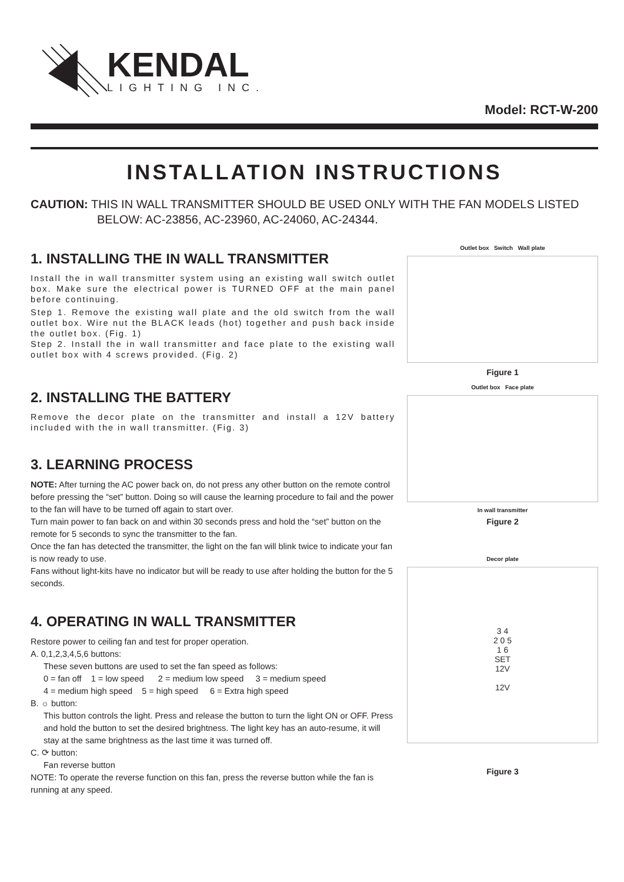KENDAL
LIGHTING INC.
Model: RCT-W-200
INSTALLATION INSTRUCTIONS
CAUTION: THIS IN WALL TRANSMITTER SHOULD BE USED ONLY WITH THE FAN MODELS LISTED BELOW: AC-23856, AC-23960, AC-24060, AC-24344.
1. INSTALLING THE IN WALL TRANSMITTER
Install the in wall transmitter system using an existing wall switch outlet box. Make sure the electrical power is TURNED OFF at the main panel before continuing.
Step 1. Remove the existing wall plate and the old switch from the wall outlet box. Wire nut the BLACK leads (hot) together and push back inside the outlet box. (Fig. 1)
Step 2. Install the in wall transmitter and face plate to the existing wall outlet box with 4 screws provided. (Fig. 2)
2. INSTALLING THE BATTERY
Remove the decor plate on the transmitter and install a 12V battery included with the in wall transmitter. (Fig. 3)
3. LEARNING PROCESS
NOTE: After turning the AC power back on, do not press any other button on the remote control before pressing the “set” button. Doing so will cause the learning procedure to fail and the power to the fan will have to be turned off again to start over.
Turn main power to fan back on and within 30 seconds press and hold the “set” button on the remote for 5 seconds to sync the transmitter to the fan.
Once the fan has detected the transmitter, the light on the fan will blink twice to indicate your fan is now ready to use.
Fans without light-kits have no indicator but will be ready to use after holding the button for the 5 seconds.
4. OPERATING IN WALL TRANSMITTER
Restore power to ceiling fan and test for proper operation.
A. 0,1,2,3,4,5,6 buttons:
These seven buttons are used to set the fan speed as follows:
0 = fan off 1 = low speed 2 = medium low speed 3 = medium speed
4 = medium high speed 5 = high speed 6 = Extra high speed
B. ☼ button:
This button controls the light. Press and release the button to turn the light ON or OFF. Press and hold the button to set the desired brightness. The light key has an auto-resume, it will stay at the same brightness as the last time it was turned off.
C. ⟳ button:
Fan reverse button
NOTE: To operate the reverse function on this fan, press the reverse button while the fan is running at any speed.
Outlet box Switch Wall plate
Figure 1
Outlet box Face plate
In wall transmitter
Figure 2
Decor plate
3 4
2 0 5
1 6
SET
12V
12V
Figure 3